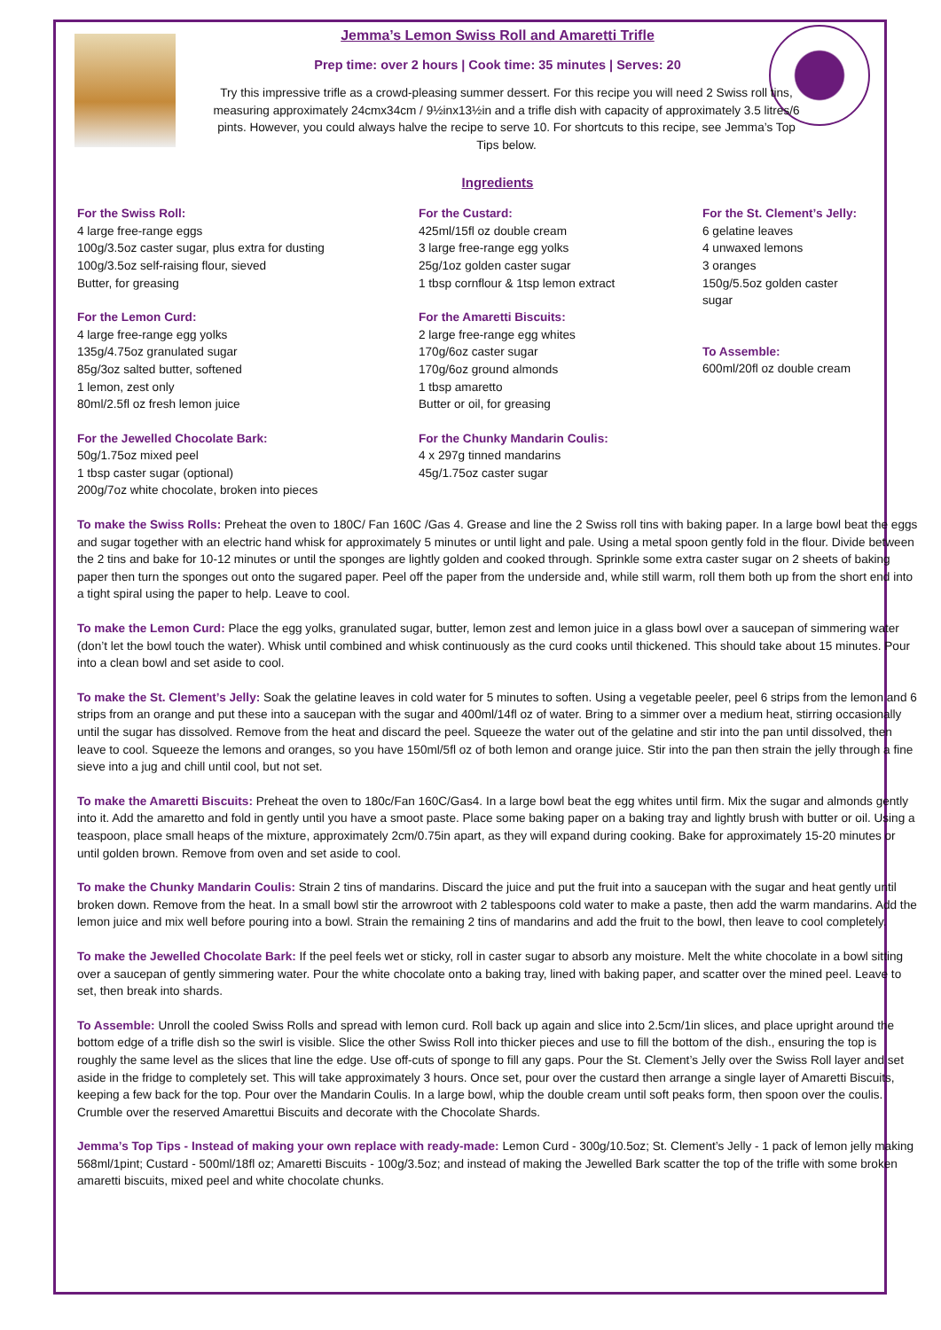Jemma’s Lemon Swiss Roll and Amaretti Trifle
Prep time: over 2 hours | Cook time: 35 minutes | Serves: 20
Try this impressive trifle as a crowd-pleasing summer dessert. For this recipe you will need 2 Swiss roll tins, measuring approximately 24cmx34cm / 9½inx13½in and a trifle dish with capacity of approximately 3.5 litres/6 pints. However, you could always halve the recipe to serve 10. For shortcuts to this recipe, see Jemma’s Top Tips below.
Ingredients
For the Swiss Roll:
4 large free-range eggs
100g/3.5oz caster sugar, plus extra for dusting
100g/3.5oz self-raising flour, sieved
Butter, for greasing
For the Lemon Curd:
4 large free-range egg yolks
135g/4.75oz granulated sugar
85g/3oz salted butter, softened
1 lemon, zest only
80ml/2.5fl oz fresh lemon juice
For the Jewelled Chocolate Bark:
50g/1.75oz mixed peel
1 tbsp caster sugar (optional)
200g/7oz white chocolate, broken into pieces
For the Custard:
425ml/15fl oz double cream
3 large free-range egg yolks
25g/1oz golden caster sugar
1 tbsp cornflour & 1tsp lemon extract
For the Amaretti Biscuits:
2 large free-range egg whites
170g/6oz caster sugar
170g/6oz ground almonds
1 tbsp amaretto
Butter or oil, for greasing
For the Chunky Mandarin Coulis:
4 x 297g tinned mandarins
45g/1.75oz caster sugar
For the St. Clement’s Jelly:
6 gelatine leaves
4 unwaxed lemons
3 oranges
150g/5.5oz golden caster sugar
To Assemble:
600ml/20fl oz double cream
To make the Swiss Rolls: Preheat the oven to 180C/ Fan 160C /Gas 4. Grease and line the 2 Swiss roll tins with baking paper. In a large bowl beat the eggs and sugar together with an electric hand whisk for approximately 5 minutes or until light and pale. Using a metal spoon gently fold in the flour. Divide between the 2 tins and bake for 10-12 minutes or until the sponges are lightly golden and cooked through. Sprinkle some extra caster sugar on 2 sheets of baking paper then turn the sponges out onto the sugared paper. Peel off the paper from the underside and, while still warm, roll them both up from the short end into a tight spiral using the paper to help. Leave to cool.
To make the Lemon Curd: Place the egg yolks, granulated sugar, butter, lemon zest and lemon juice in a glass bowl over a saucepan of simmering water (don’t let the bowl touch the water). Whisk until combined and whisk continuously as the curd cooks until thickened. This should take about 15 minutes. Pour into a clean bowl and set aside to cool.
To make the St. Clement’s Jelly: Soak the gelatine leaves in cold water for 5 minutes to soften. Using a vegetable peeler, peel 6 strips from the lemon and 6 strips from an orange and put these into a saucepan with the sugar and 400ml/14fl oz of water. Bring to a simmer over a medium heat, stirring occasionally until the sugar has dissolved. Remove from the heat and discard the peel. Squeeze the water out of the gelatine and stir into the pan until dissolved, then leave to cool. Squeeze the lemons and oranges, so you have 150ml/5fl oz of both lemon and orange juice. Stir into the pan then strain the jelly through a fine sieve into a jug and chill until cool, but not set.
To make the Amaretti Biscuits: Preheat the oven to 180c/Fan 160C/Gas4. In a large bowl beat the egg whites until firm. Mix the sugar and almonds gently into it. Add the amaretto and fold in gently until you have a smoot paste. Place some baking paper on a baking tray and lightly brush with butter or oil. Using a teaspoon, place small heaps of the mixture, approximately 2cm/0.75in apart, as they will expand during cooking. Bake for approximately 15-20 minutes or until golden brown. Remove from oven and set aside to cool.
To make the Chunky Mandarin Coulis: Strain 2 tins of mandarins. Discard the juice and put the fruit into a saucepan with the sugar and heat gently until broken down. Remove from the heat. In a small bowl stir the arrowroot with 2 tablespoons cold water to make a paste, then add the warm mandarins. Add the lemon juice and mix well before pouring into a bowl. Strain the remaining 2 tins of mandarins and add the fruit to the bowl, then leave to cool completely.
To make the Jewelled Chocolate Bark: If the peel feels wet or sticky, roll in caster sugar to absorb any moisture. Melt the white chocolate in a bowl sitting over a saucepan of gently simmering water. Pour the white chocolate onto a baking tray, lined with baking paper, and scatter over the mined peel. Leave to set, then break into shards.
To Assemble: Unroll the cooled Swiss Rolls and spread with lemon curd. Roll back up again and slice into 2.5cm/1in slices, and place upright around the bottom edge of a trifle dish so the swirl is visible. Slice the other Swiss Roll into thicker pieces and use to fill the bottom of the dish., ensuring the top is roughly the same level as the slices that line the edge. Use off-cuts of sponge to fill any gaps. Pour the St. Clement’s Jelly over the Swiss Roll layer and set aside in the fridge to completely set. This will take approximately 3 hours. Once set, pour over the custard then arrange a single layer of Amaretti Biscuits, keeping a few back for the top. Pour over the Mandarin Coulis. In a large bowl, whip the double cream until soft peaks form, then spoon over the coulis. Crumble over the reserved Amarettui Biscuits and decorate with the Chocolate Shards.
Jemma’s Top Tips - Instead of making your own replace with ready-made: Lemon Curd - 300g/10.5oz; St. Clement’s Jelly - 1 pack of lemon jelly making 568ml/1pint; Custard - 500ml/18fl oz; Amaretti Biscuits - 100g/3.5oz; and instead of making the Jewelled Bark scatter the top of the trifle with some broken amaretti biscuits, mixed peel and white chocolate chunks.